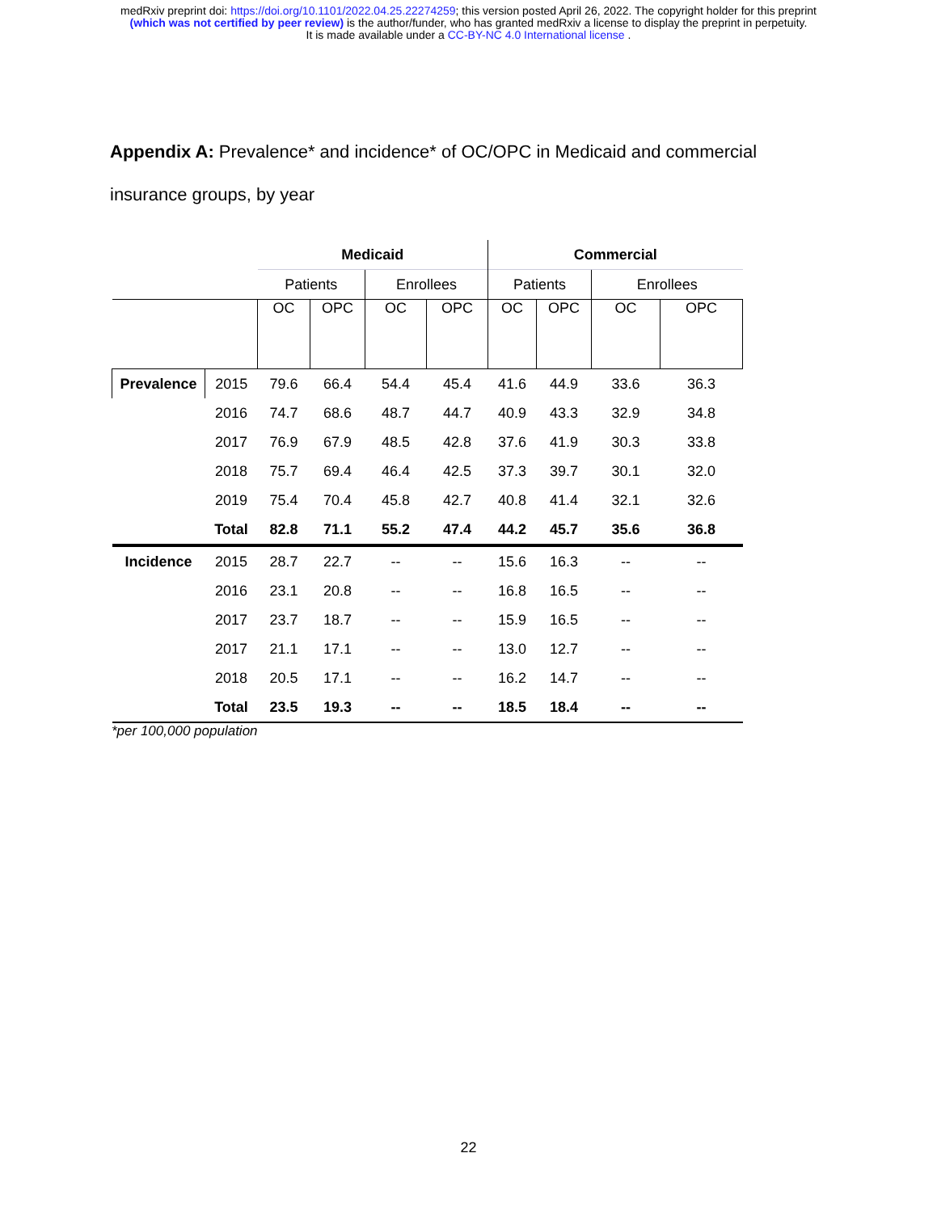medRxiv preprint doi: https://doi.org/10.1101/2022.04.25.22274259; this version posted April 26, 2022. The copyright holder for this preprint
(which was not certified by peer review) is the author/funder, who has granted medRxiv a license to display the preprint in perpetuity.
It is made available under a CC-BY-NC 4.0 International license .
Appendix A: Prevalence* and incidence* of OC/OPC in Medicaid and commercial insurance groups, by year
| | | Medicaid | | | | Commercial | | | |
| | | Patients | | Enrollees | | Patients | | Enrollees | |
| | | OC | OPC | OC | OPC | OC | OPC | OC | OPC |
| Prevalence | 2015 | 79.6 | 66.4 | 54.4 | 45.4 | 41.6 | 44.9 | 33.6 | 36.3 |
| | 2016 | 74.7 | 68.6 | 48.7 | 44.7 | 40.9 | 43.3 | 32.9 | 34.8 |
| | 2017 | 76.9 | 67.9 | 48.5 | 42.8 | 37.6 | 41.9 | 30.3 | 33.8 |
| | 2018 | 75.7 | 69.4 | 46.4 | 42.5 | 37.3 | 39.7 | 30.1 | 32.0 |
| | 2019 | 75.4 | 70.4 | 45.8 | 42.7 | 40.8 | 41.4 | 32.1 | 32.6 |
| | Total | 82.8 | 71.1 | 55.2 | 47.4 | 44.2 | 45.7 | 35.6 | 36.8 |
| Incidence | 2015 | 28.7 | 22.7 | -- | -- | 15.6 | 16.3 | -- | -- |
| | 2016 | 23.1 | 20.8 | -- | -- | 16.8 | 16.5 | -- | -- |
| | 2017 | 23.7 | 18.7 | -- | -- | 15.9 | 16.5 | -- | -- |
| | 2017 | 21.1 | 17.1 | -- | -- | 13.0 | 12.7 | -- | -- |
| | 2018 | 20.5 | 17.1 | -- | -- | 16.2 | 14.7 | -- | -- |
| | Total | 23.5 | 19.3 | -- | -- | 18.5 | 18.4 | -- | -- |
*per 100,000 population
22